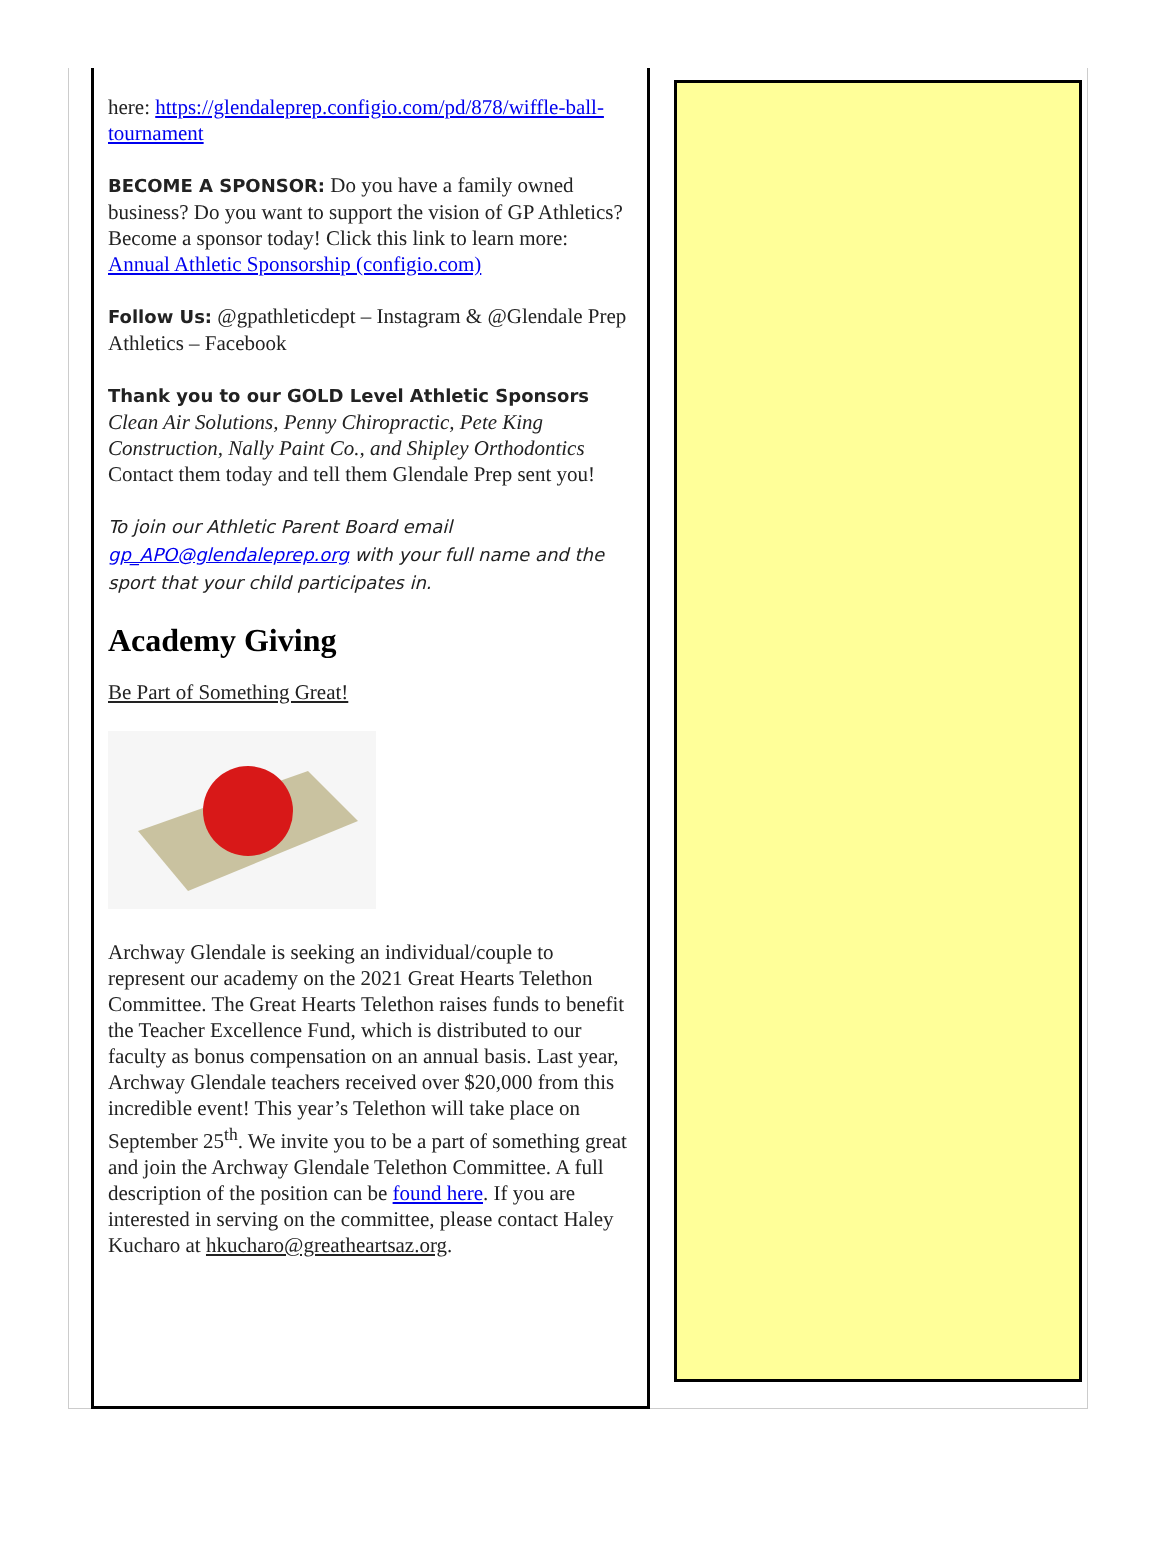here: https://glendaleprep.configio.com/pd/878/wiffle-ball-tournament
BECOME A SPONSOR: Do you have a family owned business? Do you want to support the vision of GP Athletics? Become a sponsor today! Click this link to learn more: Annual Athletic Sponsorship (configio.com)
Follow Us: @gpathleticdept – Instagram & @Glendale Prep Athletics – Facebook
Thank you to our GOLD Level Athletic Sponsors
Clean Air Solutions, Penny Chiropractic, Pete King Construction, Nally Paint Co., and Shipley Orthodontics
Contact them today and tell them Glendale Prep sent you!
To join our Athletic Parent Board email gp_APO@glendaleprep.org with your full name and the sport that your child participates in.
Academy Giving
Be Part of Something Great!
Archway Glendale is seeking an individual/couple to represent our academy on the 2021 Great Hearts Telethon Committee. The Great Hearts Telethon raises funds to benefit the Teacher Excellence Fund, which is distributed to our faculty as bonus compensation on an annual basis. Last year, Archway Glendale teachers received over $20,000 from this incredible event! This year’s Telethon will take place on September 25<sup>th</sup>. We invite you to be a part of something great and join the Archway Glendale Telethon Committee. A full description of the position can be found here. If you are interested in serving on the committee, please contact Haley Kucharo at hkucharo@greatheartsaz.org.